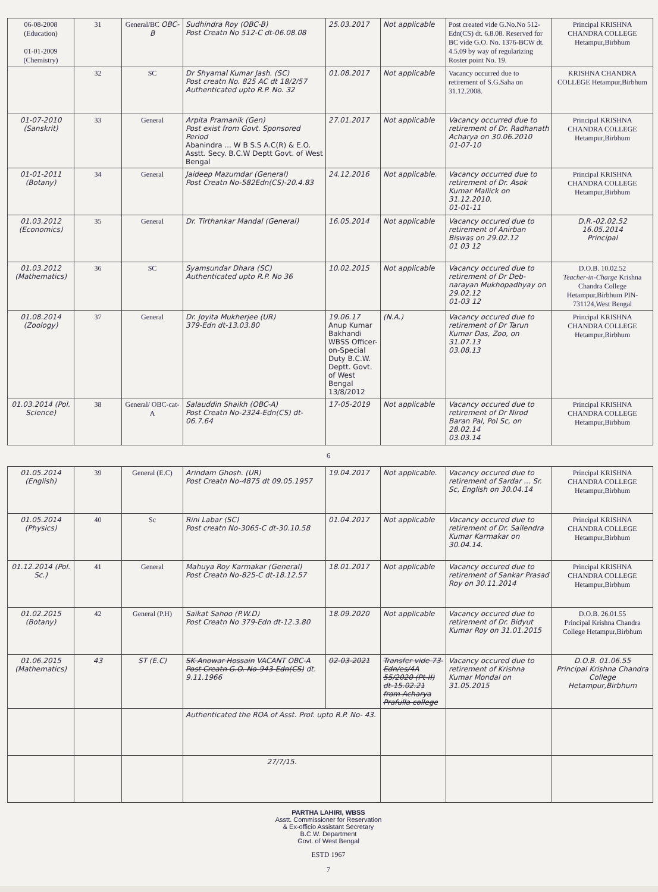| 06-08-2008 (Education) 01-01-2009 (Chemistry) | 31 | General/BC OBC-B | Sudhindra Roy (OBC-B) Post Creatn No 512-C dt-06.08.08 | 25.03.2017 | Not applicable | Post created vide G.No.No 512-Edn(CS) dt. 6.8.08. Reserved for BC vide G.O. No. 1376-BCW dt. 4.5.09 by way of regularizing Roster point No. 19. | Principal KRISHNA CHANDRA COLLEGE Hetampur,Birbhum |
| | 32 | SC | Dr Shyamal Kumar Jash. (SC) Post creatn No. 825 AC dt 18/2/57 Authenticated upto R.P. No. 32 | 01.08.2017 | Not applicable | Vacancy occurred due to retirement of S.G.Saha on 31.12.2008. | KRISHNA CHANDRA COLLEGE Hetampur,Birbhum |
| 01-07-2010 (Sanskrit) | 33 | General | Arpita Pramanik (Gen) Post exist from Govt. Sponsored Period Abanindra ... W B S.S A.C(R) & E.O. Asstt. Secy. B.C.W Deptt Govt. of West Bengal | 27.01.2017 | Not applicable | Vacancy occurred due to retirement of Dr. Radhanath Acharya on 30.06.2010 01-07-10 | Principal KRISHNA CHANDRA COLLEGE Hetampur,Birbhum |
| 01-01-2011 (Botany) | 34 | General | Jaideep Mazumdar (General) Post Creatn No-582Edn(CS)-20.4.83 | 24.12.2016 | Not applicable. | Vacancy occurred due to retirement of Dr. Asok Kumar Mallick on 31.12.2010. 01-01-11 | Principal KRISHNA CHANDRA COLLEGE Hetampur,Birbhum |
| 01.03.2012 (Economics) | 35 | General | Dr. Tirthankar Mandal (General) | 16.05.2014 | Not applicable | Vacancy occured due to retirement of Anirban Biswas on 29.02.12 01 03 12 | D.R.-02.02.52 16.05.2014 Principal |
| 01.03.2012 (Mathematics) | 36 | SC | Syamsundar Dhara (SC) Authenticated upto R.P. No 36 | 10.02.2015 | Not applicable | Vacancy occured due to retirement of Dr Deb-narayan Mukhopadhyay on 29.02.12 01-03 12 | D.O.B. 10.02.52 Teacher-in-Charge Krishna Chandra College Hetampur,Birbhum PIN-731124,West Bengal |
| 01.08.2014 (Zoology) | 37 | General | Dr. Joyita Mukherjee (UR) 379-Edn dt-13.03.80 | 19.06.17 Anup Kumar Bakhandi WBSS Officer-on-Special Duty B.C.W. Deptt. Govt. of West Bengal 13/8/2012 | (N.A.) | Vacancy occured due to retirement of Dr Tarun Kumar Das, Zoo, on 31.07.13 03.08.13 | Principal KRISHNA CHANDRA COLLEGE Hetampur,Birbhum |
| 01.03.2014 (Pol. Science) | 38 | General/ OBC-cat-A | Salauddin Shaikh (OBC-A) Post Creatn No-2324-Edn(CS) dt-06.7.64 | 17-05-2019 | Not applicable | Vacancy occured due to retirement of Dr Nirod Baran Pal, Pol Sc, on 28.02.14 03.03.14 | Principal KRISHNA CHANDRA COLLEGE Hetampur,Birbhum |
6
| 01.05.2014 (English) | 39 | General (E.C) | Arindam Ghosh. (UR) Post Creatn No-4875 dt 09.05.1957 | 19.04.2017 | Not applicable. | Vacancy occured due to retirement of Sardar ... Sr. Sc, English on 30.04.14 | Principal KRISHNA CHANDRA COLLEGE Hetampur,Birbhum |
| 01.05.2014 (Physics) | 40 | Sc | Rini Labar (SC) Post creatn No-3065-C dt-30.10.58 | 01.04.2017 | Not applicable | Vacancy occured due to retirement of Dr. Sailendra Kumar Karmakar on 30.04.14. | Principal KRISHNA CHANDRA COLLEGE Hetampur,Birbhum |
| 01.12.2014 (Pol. Sc.) | 41 | General | Mahuya Roy Karmakar (General) Post Creatn No-825-C dt-18.12.57 | 18.01.2017 | Not applicable | Vacancy occured due to retirement of Sankar Prasad Roy on 30.11.2014 | Principal KRISHNA CHANDRA COLLEGE Hetampur,Birbhum |
| 01.02.2015 (Botany) | 42 | General (P.H) | Saikat Sahoo (P.W.D) Post Creatn No 379-Edn dt-12.3.80 | 18.09.2020 | Not applicable | Vacancy occured due to retirement of Dr. Bidyut Kumar Roy on 31.01.2015 | D.O.B. 26.01.55 Principal Krishna Chandra College Hetampur,Birbhum |
| 01.06.2015 (Mathematics) | 43 | ST (E.C) | SK Anowar Hossain VACANT OBC-A Post Creatn G.O. No-943-Edn(CS) dt. 9.11.1966 | 02-03-2021 | Transfer vide 73-Edn/es/4A 55/2020 (Pt-II) dt-15.02.21 from Acharya Prafulla college | Vacancy occured due to retirement of Krishna Kumar Mondal on 31.05.2015 | D.O.B. 01.06.55 Principal Krishna Chandra College Hetampur,Birbhum |
| | | | Authenticated the ROA of Asst. Prof. upto R.P. No- 43. | | | | |
| | | | 27/7/15. | | | | |
PARTHA LAHIRI, WBSS
Asstt. Commissioner for Reservation
& Ex-officio Assistant Secretary
B.C.W. Department
Govt. of West Bengal
ESTD 1967
7